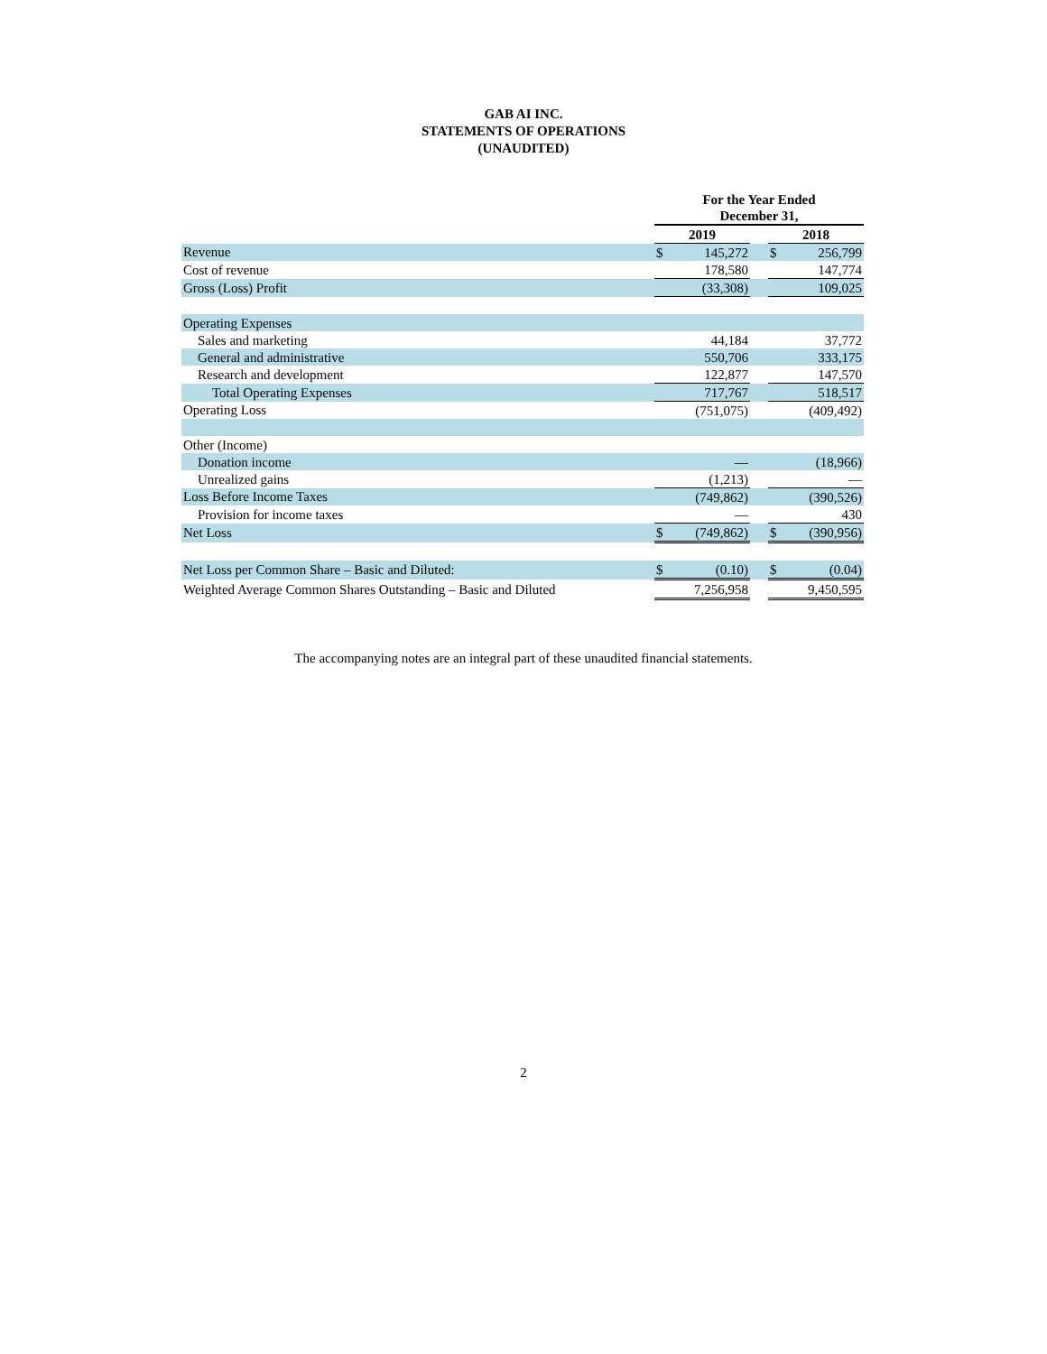GAB AI INC.
STATEMENTS OF OPERATIONS
(UNAUDITED)
| | For the Year Ended December 31, | | | | |
| | 2019 | | | 2018 | |
| Revenue | $ | 145,272 | | $ | 256,799 |
| Cost of revenue | | 178,580 | | | 147,774 |
| Gross (Loss) Profit | | (33,308) | | | 109,025 |
| Operating Expenses | | | | | |
| Sales and marketing | | 44,184 | | | 37,772 |
| General and administrative | | 550,706 | | | 333,175 |
| Research and development | | 122,877 | | | 147,570 |
| Total Operating Expenses | | 717,767 | | | 518,517 |
| Operating Loss | | (751,075) | | | (409,492) |
| Other (Income) | | | | | |
| Donation income | | — | | | (18,966) |
| Unrealized gains | | (1,213) | | | — |
| Loss Before Income Taxes | | (749,862) | | | (390,526) |
| Provision for income taxes | | — | | | 430 |
| Net Loss | $ | (749,862) | | $ | (390,956) |
| Net Loss per Common Share – Basic and Diluted: | $ | (0.10) | | $ | (0.04) |
| Weighted Average Common Shares Outstanding – Basic and Diluted | | 7,256,958 | | | 9,450,595 |
The accompanying notes are an integral part of these unaudited financial statements.
2